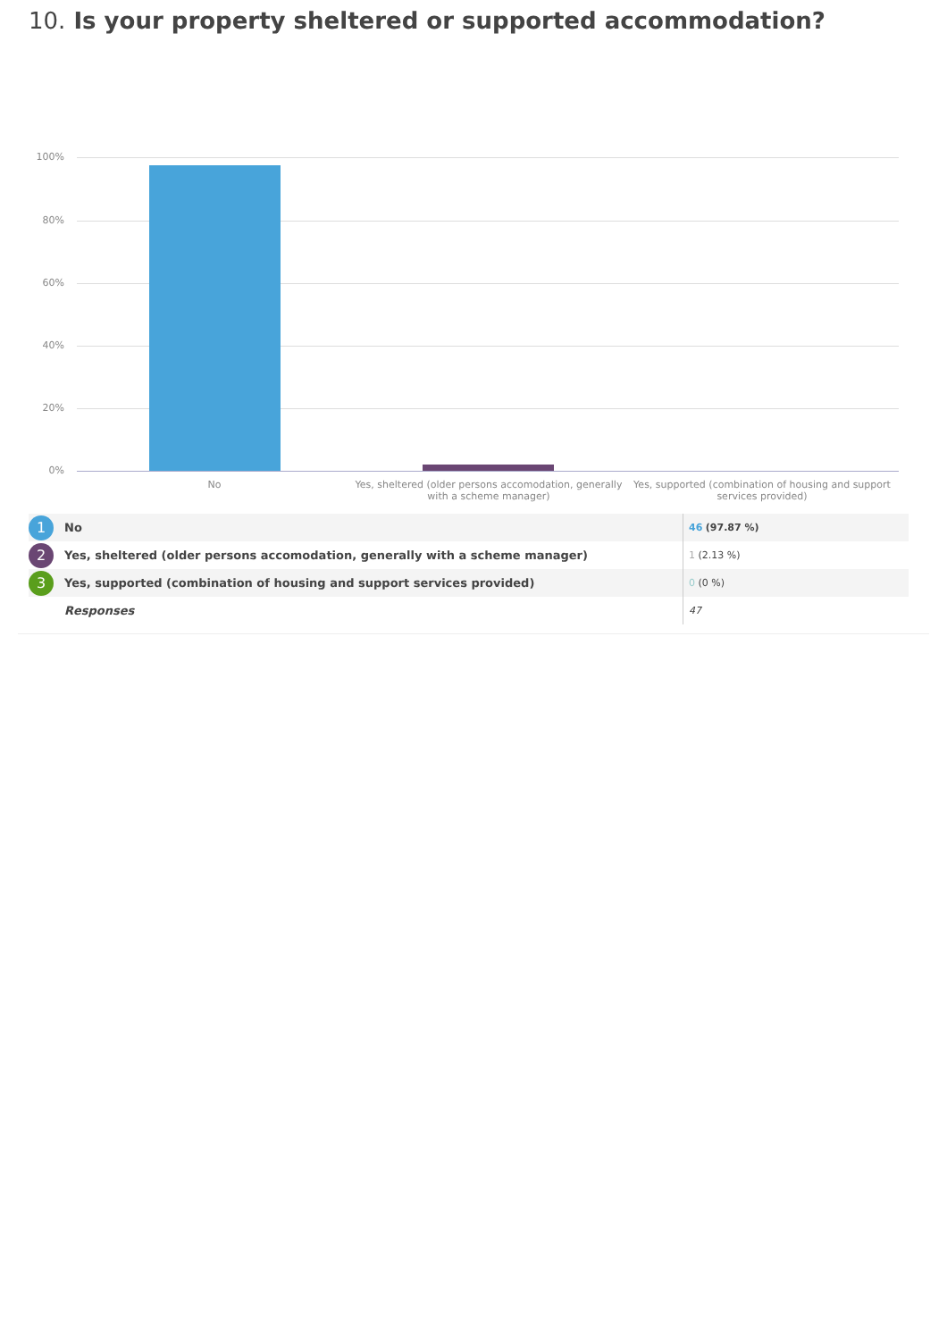10. Is your property sheltered or supported accommodation?
100%
80%
60%
40%
20%
0%
No
Yes, sheltered (older persons accomodation, generally with a scheme manager)
Yes, supported (combination of housing and support services provided)
| 1 | No | 46 (97.87 %) |
| 2 | Yes, sheltered (older persons accomodation, generally with a scheme manager) | 1 (2.13 %) |
| 3 | Yes, supported (combination of housing and support services provided) | 0 (0 %) |
| | Responses | 47 |